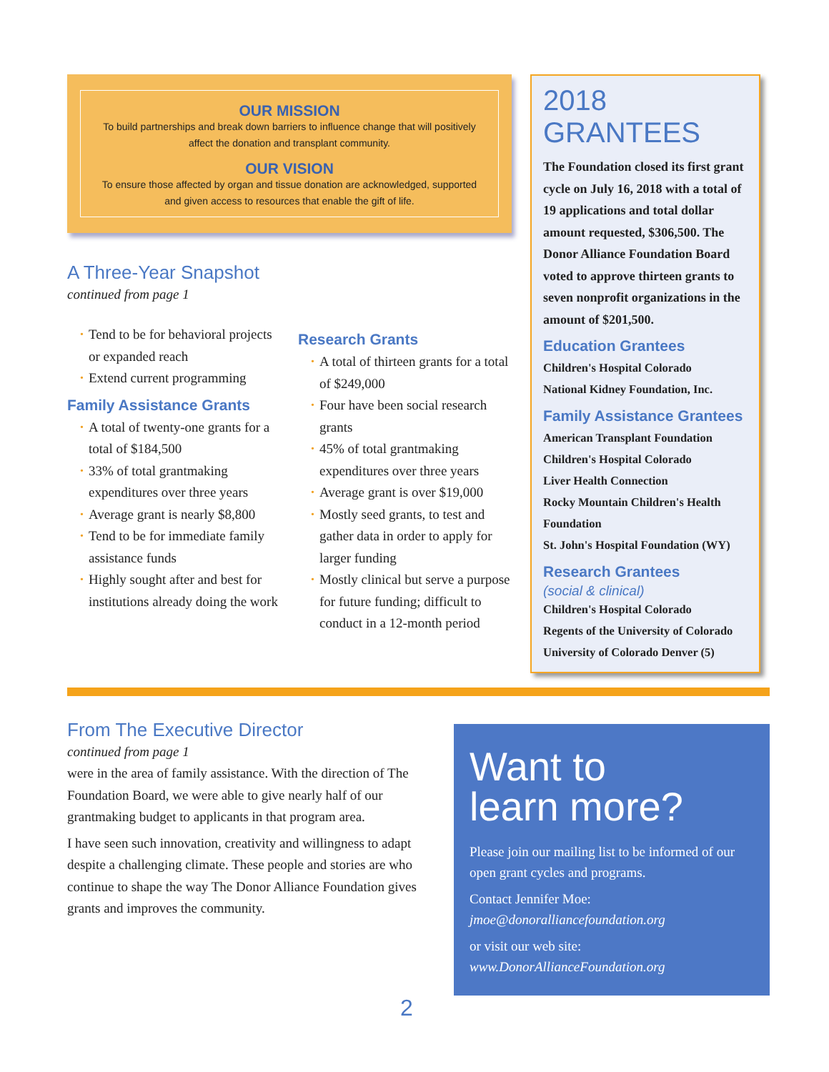OUR MISSION
To build partnerships and break down barriers to influence change that will positively affect the donation and transplant community.
OUR VISION
To ensure those affected by organ and tissue donation are acknowledged, supported and given access to resources that enable the gift of life.
A Three-Year Snapshot
continued from page 1
Tend to be for behavioral projects or expanded reach
Extend current programming
Family Assistance Grants
A total of twenty-one grants for a total of $184,500
33% of total grantmaking expenditures over three years
Average grant is nearly $8,800
Tend to be for immediate family assistance funds
Highly sought after and best for institutions already doing the work
Research Grants
A total of thirteen grants for a total of $249,000
Four have been social research grants
45% of total grantmaking expenditures over three years
Average grant is over $19,000
Mostly seed grants, to test and gather data in order to apply for larger funding
Mostly clinical but serve a purpose for future funding; difficult to conduct in a 12-month period
2018 GRANTEES
The Foundation closed its first grant cycle on July 16, 2018 with a total of 19 applications and total dollar amount requested, $306,500. The Donor Alliance Foundation Board voted to approve thirteen grants to seven nonprofit organizations in the amount of $201,500.
Education Grantees
Children's Hospital Colorado
National Kidney Foundation, Inc.
Family Assistance Grantees
American Transplant Foundation
Children's Hospital Colorado
Liver Health Connection
Rocky Mountain Children's Health Foundation
St. John's Hospital Foundation (WY)
Research Grantees
(social & clinical)
Children's Hospital Colorado
Regents of the University of Colorado
University of Colorado Denver (5)
From The Executive Director
continued from page 1
were in the area of family assistance. With the direction of The Foundation Board, we were able to give nearly half of our grantmaking budget to applicants in that program area.
I have seen such innovation, creativity and willingness to adapt despite a challenging climate. These people and stories are who continue to shape the way The Donor Alliance Foundation gives grants and improves the community.
Want to
learn more?
Please join our mailing list to be informed of our open grant cycles and programs.
Contact Jennifer Moe:
jmoe@donoralliancefoundation.org
or visit our web site:
www.DonorAllianceFoundation.org
2